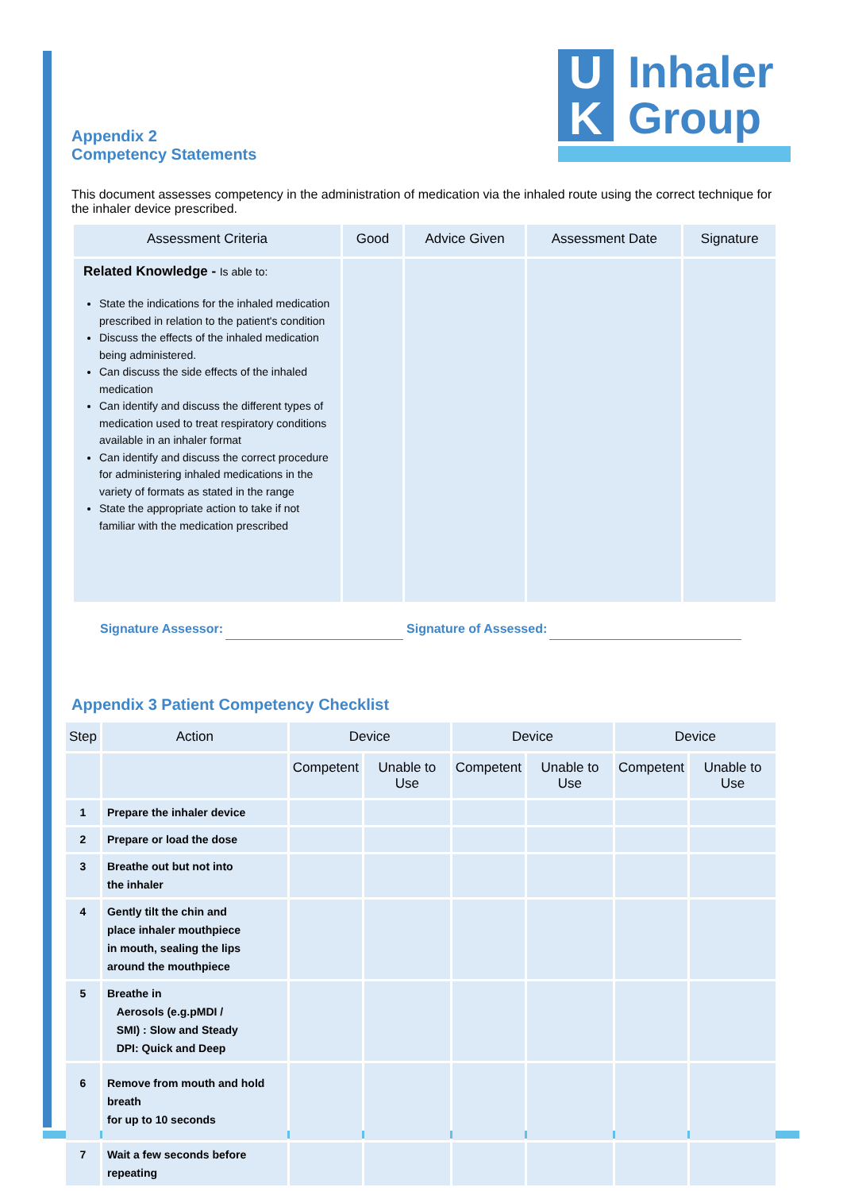U
Inhaler
K
Group
Appendix 2
Competency Statements
This document assesses competency in the administration of medication via the inhaled route using the correct technique for the inhaler device prescribed.
| Assessment Criteria | Good | Advice Given | Assessment Date | Signature |
| --- | --- | --- | --- | --- |
| Related Knowledge - Is able to: State the indications for the inhaled medication prescribed in relation to the patient's condition Discuss the effects of the inhaled medication being administered. Can discuss the side effects of the inhaled medication Can identify and discuss the different types of medication used to treat respiratory conditions available in an inhaler format Can identify and discuss the correct procedure for administering inhaled medications in the variety of formats as stated in the range State the appropriate action to take if not familiar with the medication prescribed | | | | |
Signature Assessor:
Signature of Assessed:
Appendix 3 Patient Competency Checklist
| Step | Action | Device | | Device | | Device | |
| --- | --- | --- | --- | --- | --- | --- | --- |
| | | Competent | Unable to Use | Competent | Unable to Use | Competent | Unable to Use |
| 1 | Prepare the inhaler device | | | | | | |
| 2 | Prepare or load the dose | | | | | | |
| 3 | Breathe out but not into the inhaler | | | | | | |
| 4 | Gently tilt the chin and place inhaler mouthpiece in mouth, sealing the lips around the mouthpiece | | | | | | |
| 5 | Breathe in Aerosols (e.g.pMDI / SMI) : Slow and Steady DPI: Quick and Deep | | | | | | |
| 6 | Remove from mouth and hold breath for up to 10 seconds | | | | | | |
| 7 | Wait a few seconds before repeating | | | | | | |